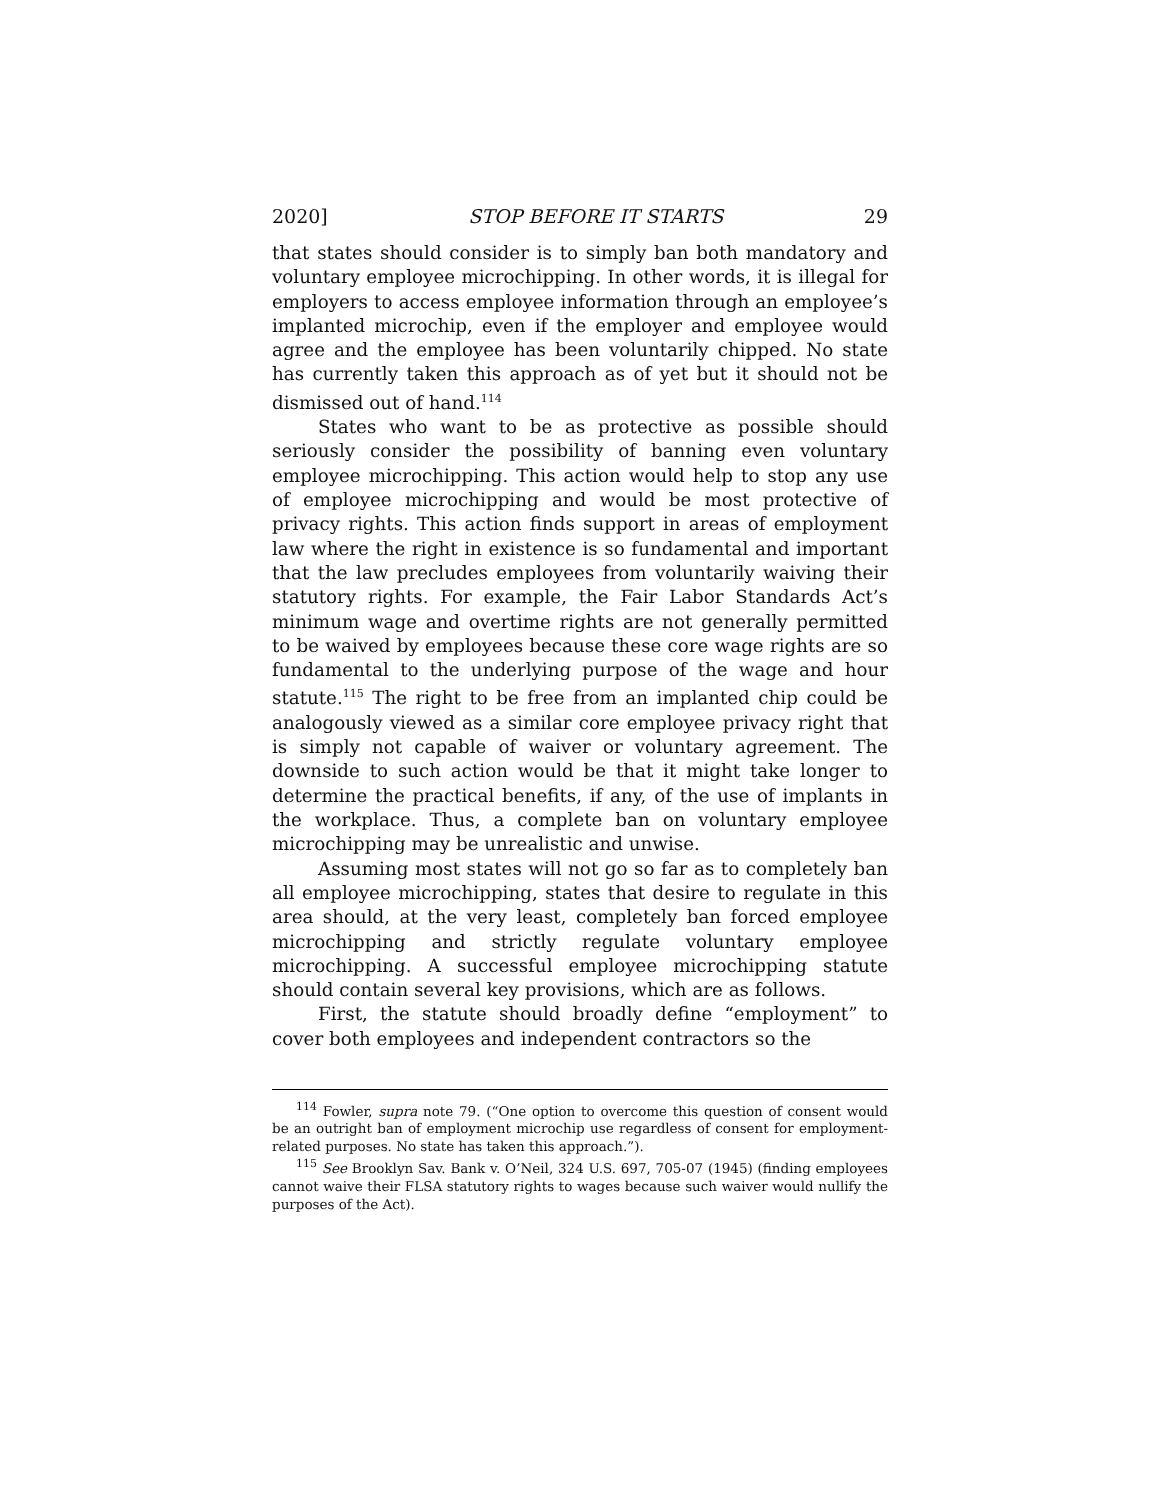2020] STOP BEFORE IT STARTS 29
that states should consider is to simply ban both mandatory and voluntary employee microchipping. In other words, it is illegal for employers to access employee information through an employee’s implanted microchip, even if the employer and employee would agree and the employee has been voluntarily chipped. No state has currently taken this approach as of yet but it should not be dismissed out of hand.<sup>114</sup>
States who want to be as protective as possible should seriously consider the possibility of banning even voluntary employee microchipping. This action would help to stop any use of employee microchipping and would be most protective of privacy rights. This action finds support in areas of employment law where the right in existence is so fundamental and important that the law precludes employees from voluntarily waiving their statutory rights. For example, the Fair Labor Standards Act’s minimum wage and overtime rights are not generally permitted to be waived by employees because these core wage rights are so fundamental to the underlying purpose of the wage and hour statute.<sup>115</sup> The right to be free from an implanted chip could be analogously viewed as a similar core employee privacy right that is simply not capable of waiver or voluntary agreement. The downside to such action would be that it might take longer to determine the practical benefits, if any, of the use of implants in the workplace. Thus, a complete ban on voluntary employee microchipping may be unrealistic and unwise.
Assuming most states will not go so far as to completely ban all employee microchipping, states that desire to regulate in this area should, at the very least, completely ban forced employee microchipping and strictly regulate voluntary employee microchipping. A successful employee microchipping statute should contain several key provisions, which are as follows.
First, the statute should broadly define “employment” to cover both employees and independent contractors so the
<sup>114</sup> Fowler, supra note 79. (“One option to overcome this question of consent would be an outright ban of employment microchip use regardless of consent for employment-related purposes. No state has taken this approach.”).
<sup>115</sup> See Brooklyn Sav. Bank v. O’Neil, 324 U.S. 697, 705-07 (1945) (finding employees cannot waive their FLSA statutory rights to wages because such waiver would nullify the purposes of the Act).